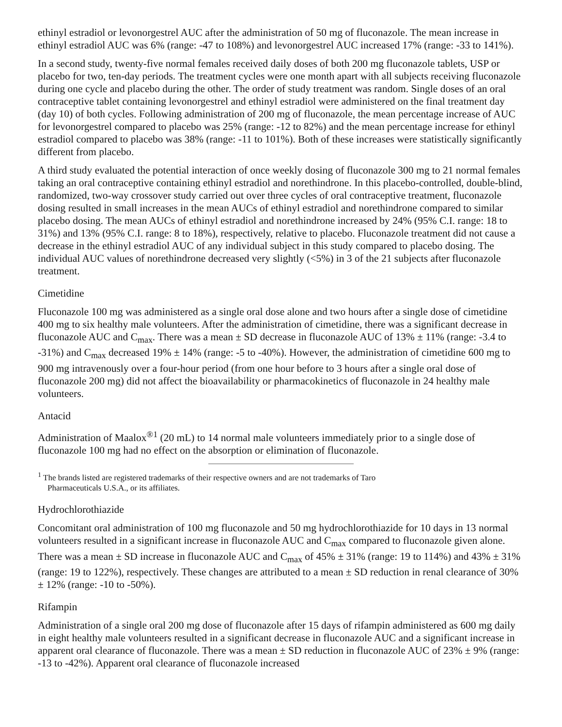ethinyl estradiol or levonorgestrel AUC after the administration of 50 mg of fluconazole. The mean increase in ethinyl estradiol AUC was 6% (range: -47 to 108%) and levonorgestrel AUC increased 17% (range: -33 to 141%).
In a second study, twenty-five normal females received daily doses of both 200 mg fluconazole tablets, USP or placebo for two, ten-day periods. The treatment cycles were one month apart with all subjects receiving fluconazole during one cycle and placebo during the other. The order of study treatment was random. Single doses of an oral contraceptive tablet containing levonorgestrel and ethinyl estradiol were administered on the final treatment day (day 10) of both cycles. Following administration of 200 mg of fluconazole, the mean percentage increase of AUC for levonorgestrel compared to placebo was 25% (range: -12 to 82%) and the mean percentage increase for ethinyl estradiol compared to placebo was 38% (range: -11 to 101%). Both of these increases were statistically significantly different from placebo.
A third study evaluated the potential interaction of once weekly dosing of fluconazole 300 mg to 21 normal females taking an oral contraceptive containing ethinyl estradiol and norethindrone. In this placebo-controlled, double-blind, randomized, two-way crossover study carried out over three cycles of oral contraceptive treatment, fluconazole dosing resulted in small increases in the mean AUCs of ethinyl estradiol and norethindrone compared to similar placebo dosing. The mean AUCs of ethinyl estradiol and norethindrone increased by 24% (95% C.I. range: 18 to 31%) and 13% (95% C.I. range: 8 to 18%), respectively, relative to placebo. Fluconazole treatment did not cause a decrease in the ethinyl estradiol AUC of any individual subject in this study compared to placebo dosing. The individual AUC values of norethindrone decreased very slightly (<5%) in 3 of the 21 subjects after fluconazole treatment.
Cimetidine
Fluconazole 100 mg was administered as a single oral dose alone and two hours after a single dose of cimetidine 400 mg to six healthy male volunteers. After the administration of cimetidine, there was a significant decrease in fluconazole AUC and C<sub>max</sub>. There was a mean ± SD decrease in fluconazole AUC of 13% ± 11% (range: -3.4 to -31%) and C<sub>max</sub> decreased 19% ± 14% (range: -5 to -40%). However, the administration of cimetidine 600 mg to 900 mg intravenously over a four-hour period (from one hour before to 3 hours after a single oral dose of fluconazole 200 mg) did not affect the bioavailability or pharmacokinetics of fluconazole in 24 healthy male volunteers.
Antacid
Administration of Maalox<sup>®1</sup> (20 mL) to 14 normal male volunteers immediately prior to a single dose of fluconazole 100 mg had no effect on the absorption or elimination of fluconazole.
<sup>1</sup> The brands listed are registered trademarks of their respective owners and are not trademarks of Taro
Pharmaceuticals U.S.A., or its affiliates.
Hydrochlorothiazide
Concomitant oral administration of 100 mg fluconazole and 50 mg hydrochlorothiazide for 10 days in 13 normal volunteers resulted in a significant increase in fluconazole AUC and C<sub>max</sub> compared to fluconazole given alone. There was a mean ± SD increase in fluconazole AUC and C<sub>max</sub> of 45% ± 31% (range: 19 to 114%) and 43% ± 31% (range: 19 to 122%), respectively. These changes are attributed to a mean ± SD reduction in renal clearance of 30% ± 12% (range: -10 to -50%).
Rifampin
Administration of a single oral 200 mg dose of fluconazole after 15 days of rifampin administered as 600 mg daily in eight healthy male volunteers resulted in a significant decrease in fluconazole AUC and a significant increase in apparent oral clearance of fluconazole. There was a mean ± SD reduction in fluconazole AUC of 23% ± 9% (range: -13 to -42%). Apparent oral clearance of fluconazole increased